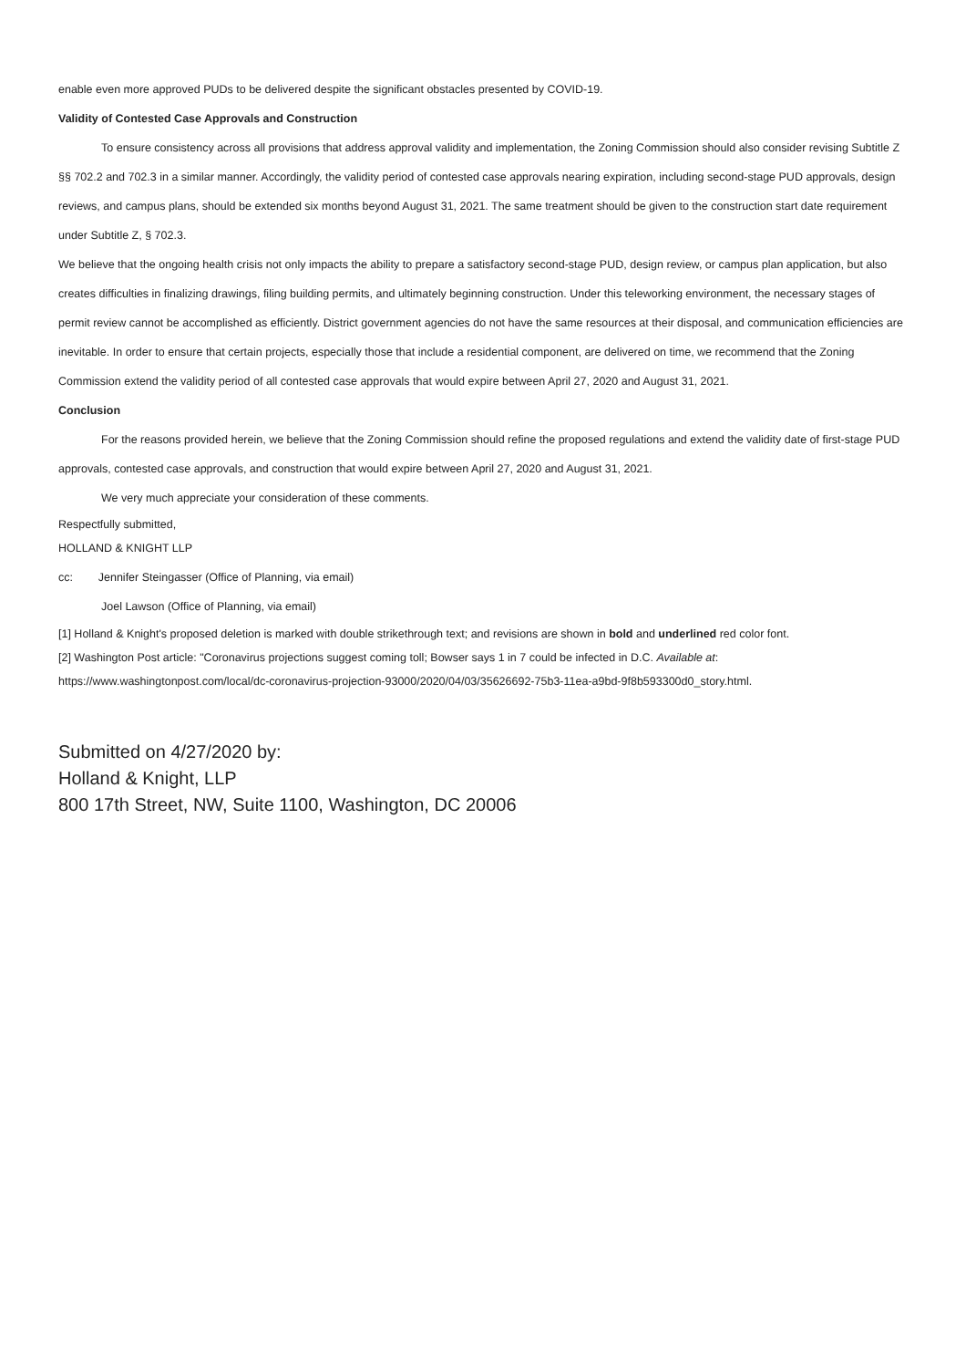enable even more approved PUDs to be delivered despite the significant obstacles presented by COVID-19.
Validity of Contested Case Approvals and Construction
To ensure consistency across all provisions that address approval validity and implementation, the Zoning Commission should also consider revising Subtitle Z §§ 702.2 and 702.3 in a similar manner. Accordingly, the validity period of contested case approvals nearing expiration, including second-stage PUD approvals, design reviews, and campus plans, should be extended six months beyond August 31, 2021. The same treatment should be given to the construction start date requirement under Subtitle Z, § 702.3.
We believe that the ongoing health crisis not only impacts the ability to prepare a satisfactory second-stage PUD, design review, or campus plan application, but also creates difficulties in finalizing drawings, filing building permits, and ultimately beginning construction. Under this teleworking environment, the necessary stages of permit review cannot be accomplished as efficiently. District government agencies do not have the same resources at their disposal, and communication efficiencies are inevitable. In order to ensure that certain projects, especially those that include a residential component, are delivered on time, we recommend that the Zoning Commission extend the validity period of all contested case approvals that would expire between April 27, 2020 and August 31, 2021.
Conclusion
For the reasons provided herein, we believe that the Zoning Commission should refine the proposed regulations and extend the validity date of first-stage PUD approvals, contested case approvals, and construction that would expire between April 27, 2020 and August 31, 2021.
We very much appreciate your consideration of these comments.
Respectfully submitted,
HOLLAND & KNIGHT LLP
cc: Jennifer Steingasser (Office of Planning, via email)
Joel Lawson (Office of Planning, via email)
[1] Holland & Knight's proposed deletion is marked with double strikethrough text; and revisions are shown in bold and underlined red color font.
[2] Washington Post article: "Coronavirus projections suggest coming toll; Bowser says 1 in 7 could be infected in D.C. Available at:
https://www.washingtonpost.com/local/dc-coronavirus-projection-93000/2020/04/03/35626692-75b3-11ea-a9bd-9f8b593300d0_story.html.
Submitted on 4/27/2020 by:
Holland & Knight, LLP
800 17th Street, NW, Suite 1100, Washington, DC 20006